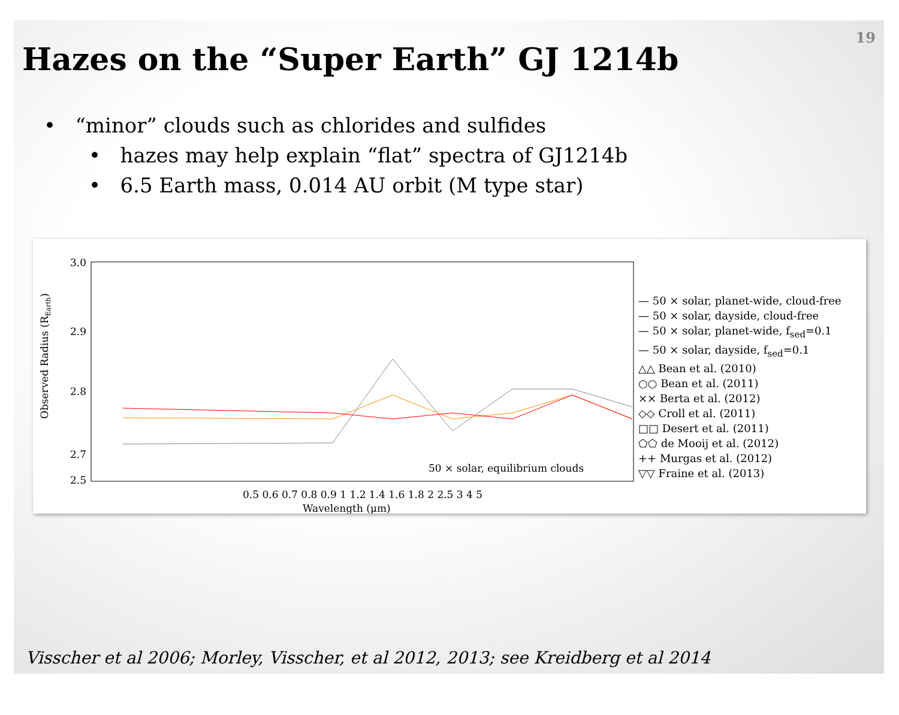19
Hazes on the “Super Earth” GJ 1214b
• “minor” clouds such as chlorides and sulfides
• hazes may help explain “flat” spectra of GJ1214b
• 6.5 Earth mass, 0.014 AU orbit (M type star)
Observed Radius (REarth)
3.0
2.9
2.8
2.7
2.5
0.5 0.6 0.7 0.8 0.9 1 1.2 1.4 1.6 1.8 2 2.5 3 4 5
Wavelength (μm)
50 × solar, equilibrium clouds
— 50 × solar, planet-wide, cloud-free
— 50 × solar, dayside, cloud-free
— 50 × solar, planet-wide, f<sub>sed</sub>=0.1
— 50 × solar, dayside, f<sub>sed</sub>=0.1
△△ Bean et al. (2010)
○○ Bean et al. (2011)
×× Berta et al. (2012)
◇◇ Croll et al. (2011)
□□ Desert et al. (2011)
⬠⬠ de Mooij et al. (2012)
++ Murgas et al. (2012)
▽▽ Fraine et al. (2013)
Visscher et al 2006; Morley, Visscher, et al 2012, 2013; see Kreidberg et al 2014